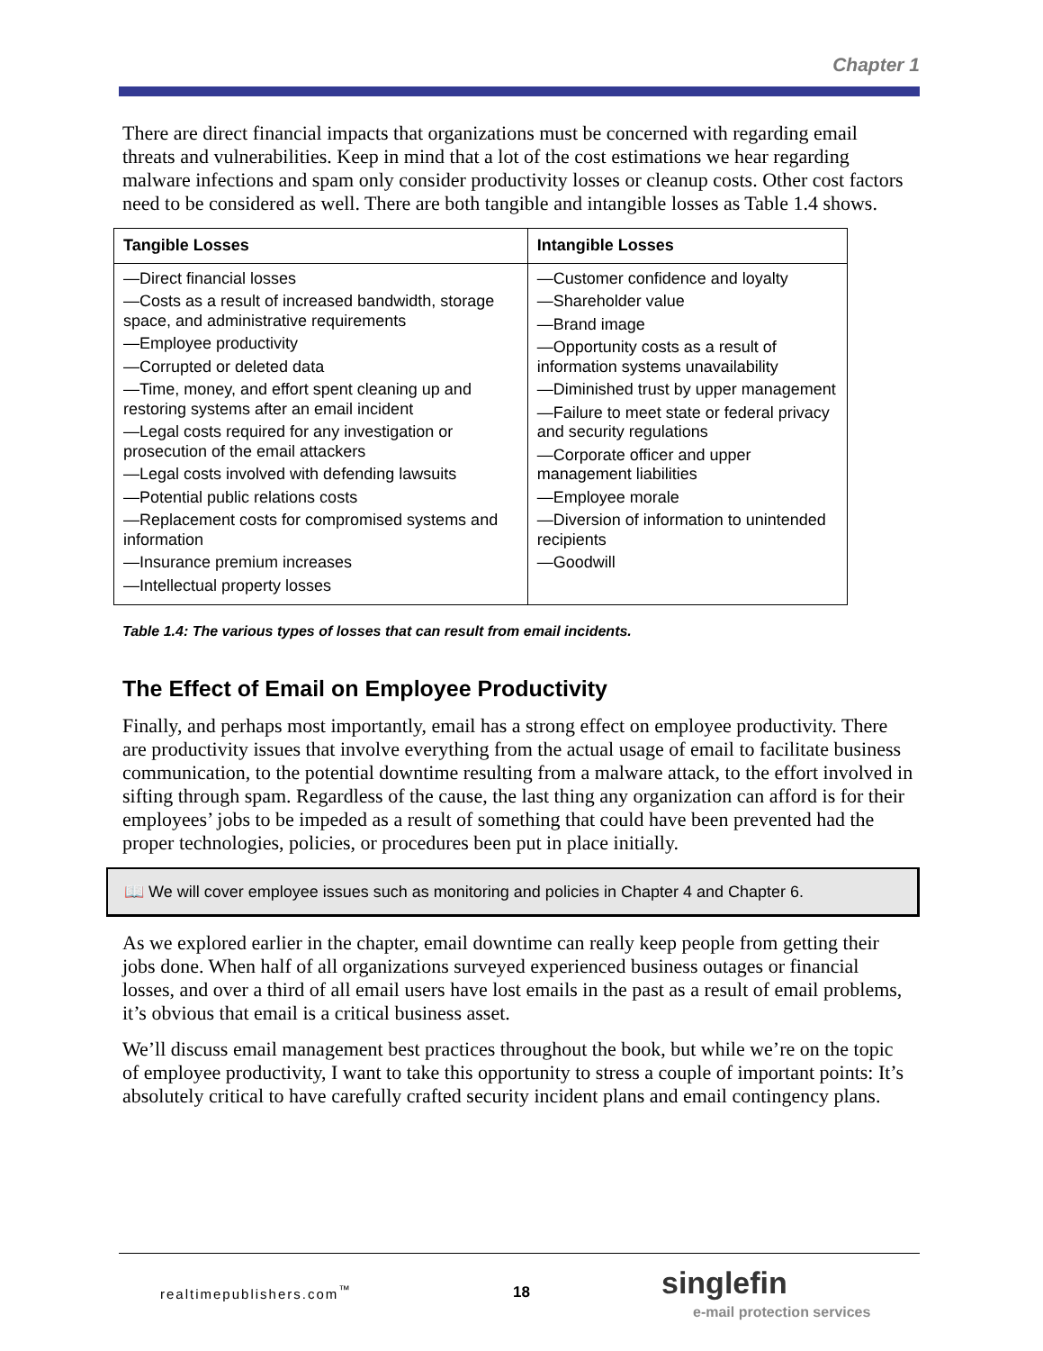Chapter 1
There are direct financial impacts that organizations must be concerned with regarding email threats and vulnerabilities. Keep in mind that a lot of the cost estimations we hear regarding malware infections and spam only consider productivity losses or cleanup costs. Other cost factors need to be considered as well. There are both tangible and intangible losses as Table 1.4 shows.
| Tangible Losses | Intangible Losses |
| --- | --- |
| —Direct financial losses —Costs as a result of increased bandwidth, storage space, and administrative requirements —Employee productivity —Corrupted or deleted data —Time, money, and effort spent cleaning up and restoring systems after an email incident —Legal costs required for any investigation or prosecution of the email attackers —Legal costs involved with defending lawsuits —Potential public relations costs —Replacement costs for compromised systems and information —Insurance premium increases —Intellectual property losses | —Customer confidence and loyalty —Shareholder value —Brand image —Opportunity costs as a result of information systems unavailability —Diminished trust by upper management —Failure to meet state or federal privacy and security regulations —Corporate officer and upper management liabilities —Employee morale —Diversion of information to unintended recipients —Goodwill |
Table 1.4: The various types of losses that can result from email incidents.
The Effect of Email on Employee Productivity
Finally, and perhaps most importantly, email has a strong effect on employee productivity. There are productivity issues that involve everything from the actual usage of email to facilitate business communication, to the potential downtime resulting from a malware attack, to the effort involved in sifting through spam. Regardless of the cause, the last thing any organization can afford is for their employees’ jobs to be impeded as a result of something that could have been prevented had the proper technologies, policies, or procedures been put in place initially.
📖 We will cover employee issues such as monitoring and policies in Chapter 4 and Chapter 6.
As we explored earlier in the chapter, email downtime can really keep people from getting their jobs done. When half of all organizations surveyed experienced business outages or financial losses, and over a third of all email users have lost emails in the past as a result of email problems, it’s obvious that email is a critical business asset.
We’ll discuss email management best practices throughout the book, but while we’re on the topic of employee productivity, I want to take this opportunity to stress a couple of important points: It’s absolutely critical to have carefully crafted security incident plans and email contingency plans.
realtimepublishers.com<sup>™</sup> 18 singlefin
e-mail protection services